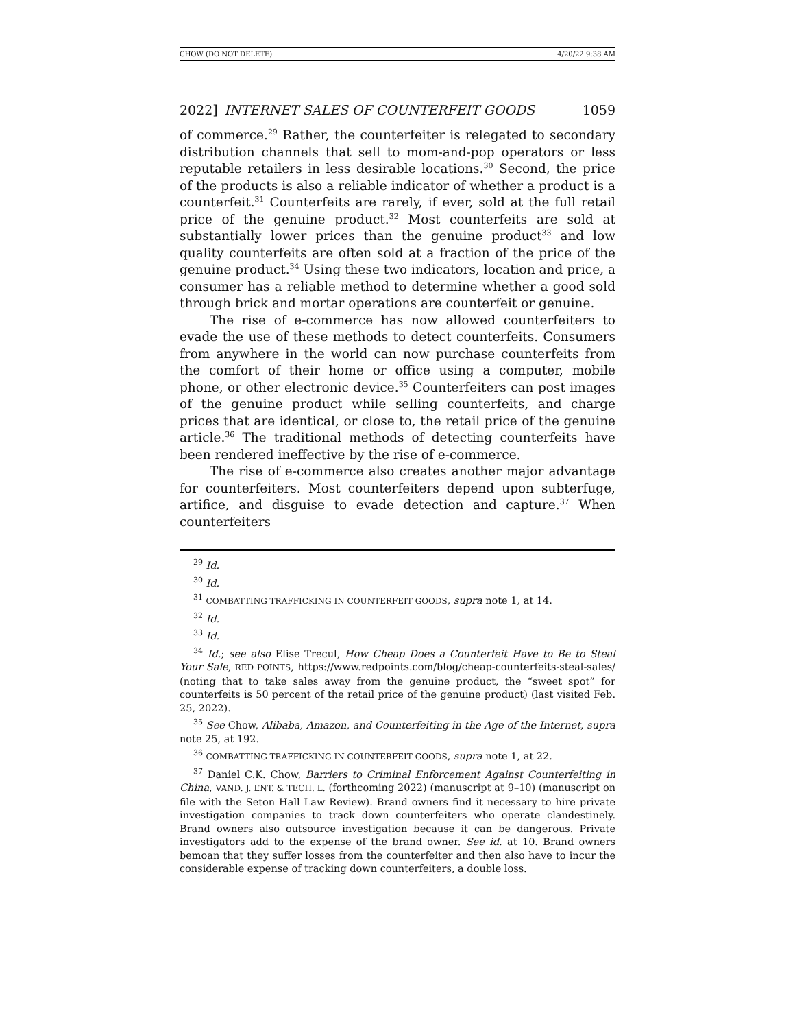CHOW (DO NOT DELETE) 4/20/22 9:38 AM
2022] INTERNET SALES OF COUNTERFEIT GOODS 1059
of commerce.<sup>29</sup> Rather, the counterfeiter is relegated to secondary distribution channels that sell to mom-and-pop operators or less reputable retailers in less desirable locations.<sup>30</sup> Second, the price of the products is also a reliable indicator of whether a product is a counterfeit.<sup>31</sup> Counterfeits are rarely, if ever, sold at the full retail price of the genuine product.<sup>32</sup> Most counterfeits are sold at substantially lower prices than the genuine product<sup>33</sup> and low quality counterfeits are often sold at a fraction of the price of the genuine product.<sup>34</sup> Using these two indicators, location and price, a consumer has a reliable method to determine whether a good sold through brick and mortar operations are counterfeit or genuine.
The rise of e-commerce has now allowed counterfeiters to evade the use of these methods to detect counterfeits. Consumers from anywhere in the world can now purchase counterfeits from the comfort of their home or office using a computer, mobile phone, or other electronic device.<sup>35</sup> Counterfeiters can post images of the genuine product while selling counterfeits, and charge prices that are identical, or close to, the retail price of the genuine article.<sup>36</sup> The traditional methods of detecting counterfeits have been rendered ineffective by the rise of e-commerce.
The rise of e-commerce also creates another major advantage for counterfeiters. Most counterfeiters depend upon subterfuge, artifice, and disguise to evade detection and capture.<sup>37</sup> When counterfeiters
<sup>29</sup> Id.
<sup>30</sup> Id.
<sup>31</sup> COMBATTING TRAFFICKING IN COUNTERFEIT GOODS, supra note 1, at 14.
<sup>32</sup> Id.
<sup>33</sup> Id.
<sup>34</sup> Id.; see also Elise Trecul, How Cheap Does a Counterfeit Have to Be to Steal Your Sale, RED POINTS, https://www.redpoints.com/blog/cheap-counterfeits-steal-sales/ (noting that to take sales away from the genuine product, the “sweet spot” for counterfeits is 50 percent of the retail price of the genuine product) (last visited Feb. 25, 2022).
<sup>35</sup> See Chow, Alibaba, Amazon, and Counterfeiting in the Age of the Internet, supra note 25, at 192.
<sup>36</sup> COMBATTING TRAFFICKING IN COUNTERFEIT GOODS, supra note 1, at 22.
<sup>37</sup> Daniel C.K. Chow, Barriers to Criminal Enforcement Against Counterfeiting in China, VAND. J. ENT. & TECH. L. (forthcoming 2022) (manuscript at 9–10) (manuscript on file with the Seton Hall Law Review). Brand owners find it necessary to hire private investigation companies to track down counterfeiters who operate clandestinely. Brand owners also outsource investigation because it can be dangerous. Private investigators add to the expense of the brand owner. See id. at 10. Brand owners bemoan that they suffer losses from the counterfeiter and then also have to incur the considerable expense of tracking down counterfeiters, a double loss.